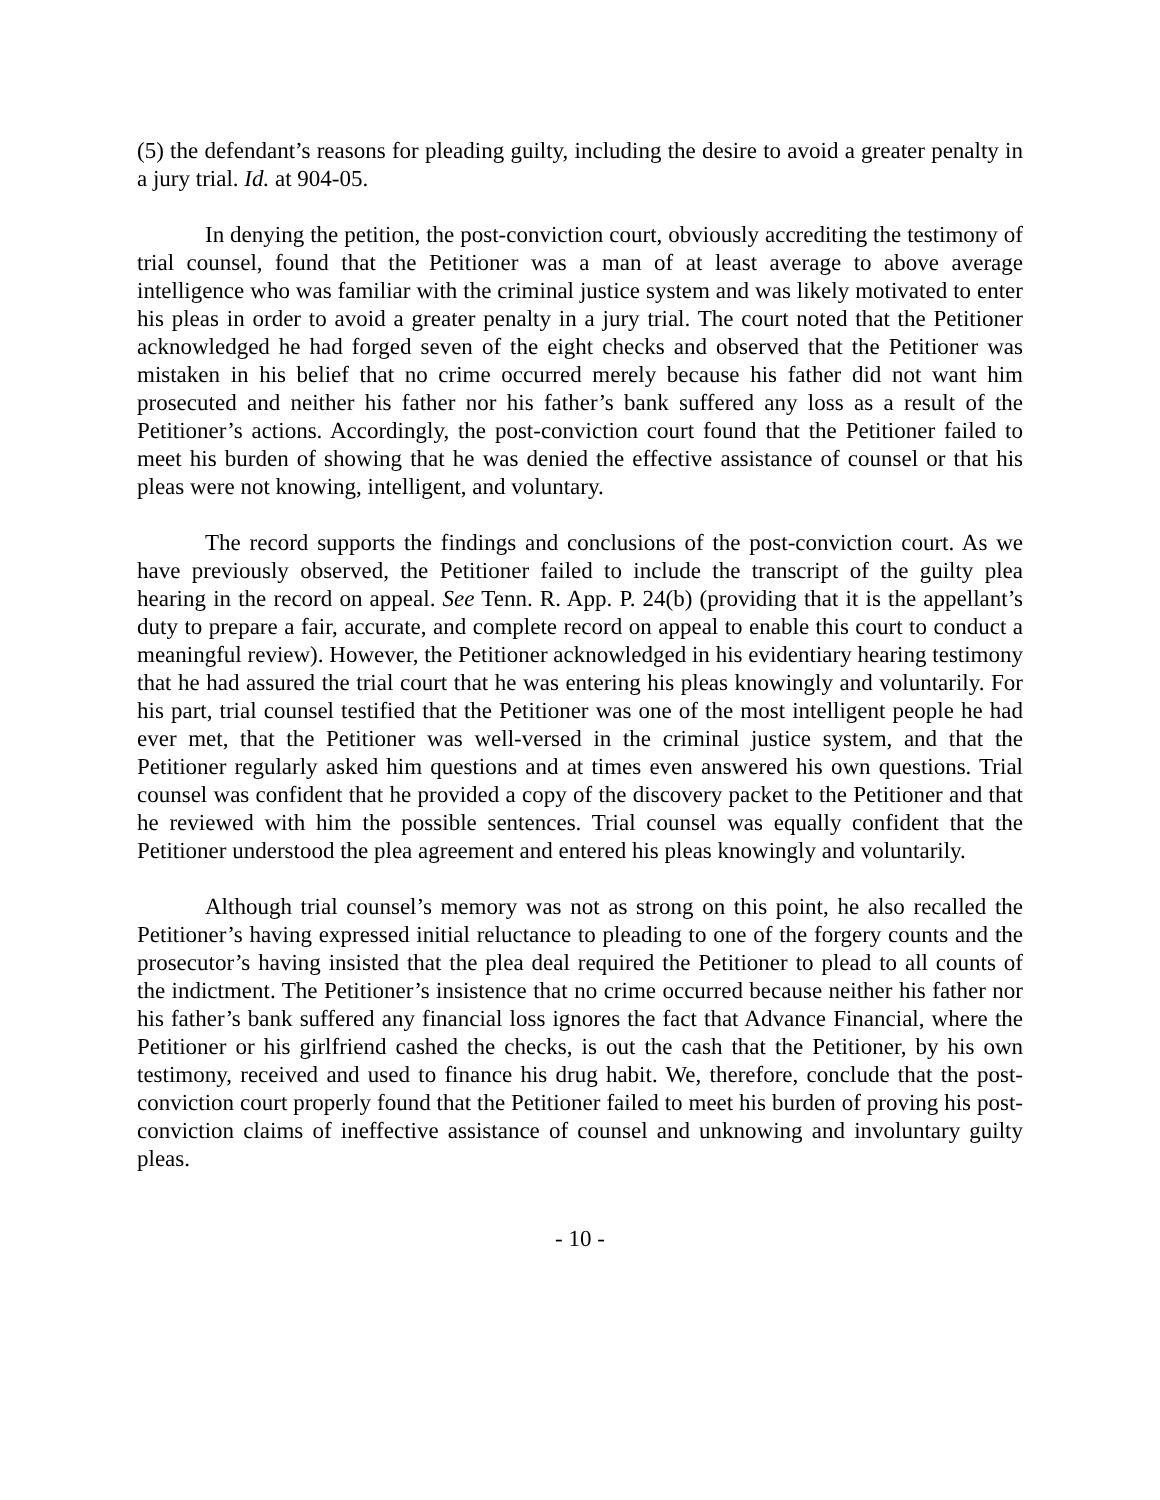(5) the defendant’s reasons for pleading guilty, including the desire to avoid a greater penalty in a jury trial. Id. at 904-05.
In denying the petition, the post-conviction court, obviously accrediting the testimony of trial counsel, found that the Petitioner was a man of at least average to above average intelligence who was familiar with the criminal justice system and was likely motivated to enter his pleas in order to avoid a greater penalty in a jury trial. The court noted that the Petitioner acknowledged he had forged seven of the eight checks and observed that the Petitioner was mistaken in his belief that no crime occurred merely because his father did not want him prosecuted and neither his father nor his father’s bank suffered any loss as a result of the Petitioner’s actions. Accordingly, the post-conviction court found that the Petitioner failed to meet his burden of showing that he was denied the effective assistance of counsel or that his pleas were not knowing, intelligent, and voluntary.
The record supports the findings and conclusions of the post-conviction court. As we have previously observed, the Petitioner failed to include the transcript of the guilty plea hearing in the record on appeal. See Tenn. R. App. P. 24(b) (providing that it is the appellant’s duty to prepare a fair, accurate, and complete record on appeal to enable this court to conduct a meaningful review). However, the Petitioner acknowledged in his evidentiary hearing testimony that he had assured the trial court that he was entering his pleas knowingly and voluntarily. For his part, trial counsel testified that the Petitioner was one of the most intelligent people he had ever met, that the Petitioner was well-versed in the criminal justice system, and that the Petitioner regularly asked him questions and at times even answered his own questions. Trial counsel was confident that he provided a copy of the discovery packet to the Petitioner and that he reviewed with him the possible sentences. Trial counsel was equally confident that the Petitioner understood the plea agreement and entered his pleas knowingly and voluntarily.
Although trial counsel’s memory was not as strong on this point, he also recalled the Petitioner’s having expressed initial reluctance to pleading to one of the forgery counts and the prosecutor’s having insisted that the plea deal required the Petitioner to plead to all counts of the indictment. The Petitioner’s insistence that no crime occurred because neither his father nor his father’s bank suffered any financial loss ignores the fact that Advance Financial, where the Petitioner or his girlfriend cashed the checks, is out the cash that the Petitioner, by his own testimony, received and used to finance his drug habit. We, therefore, conclude that the post-conviction court properly found that the Petitioner failed to meet his burden of proving his post-conviction claims of ineffective assistance of counsel and unknowing and involuntary guilty pleas.
- 10 -